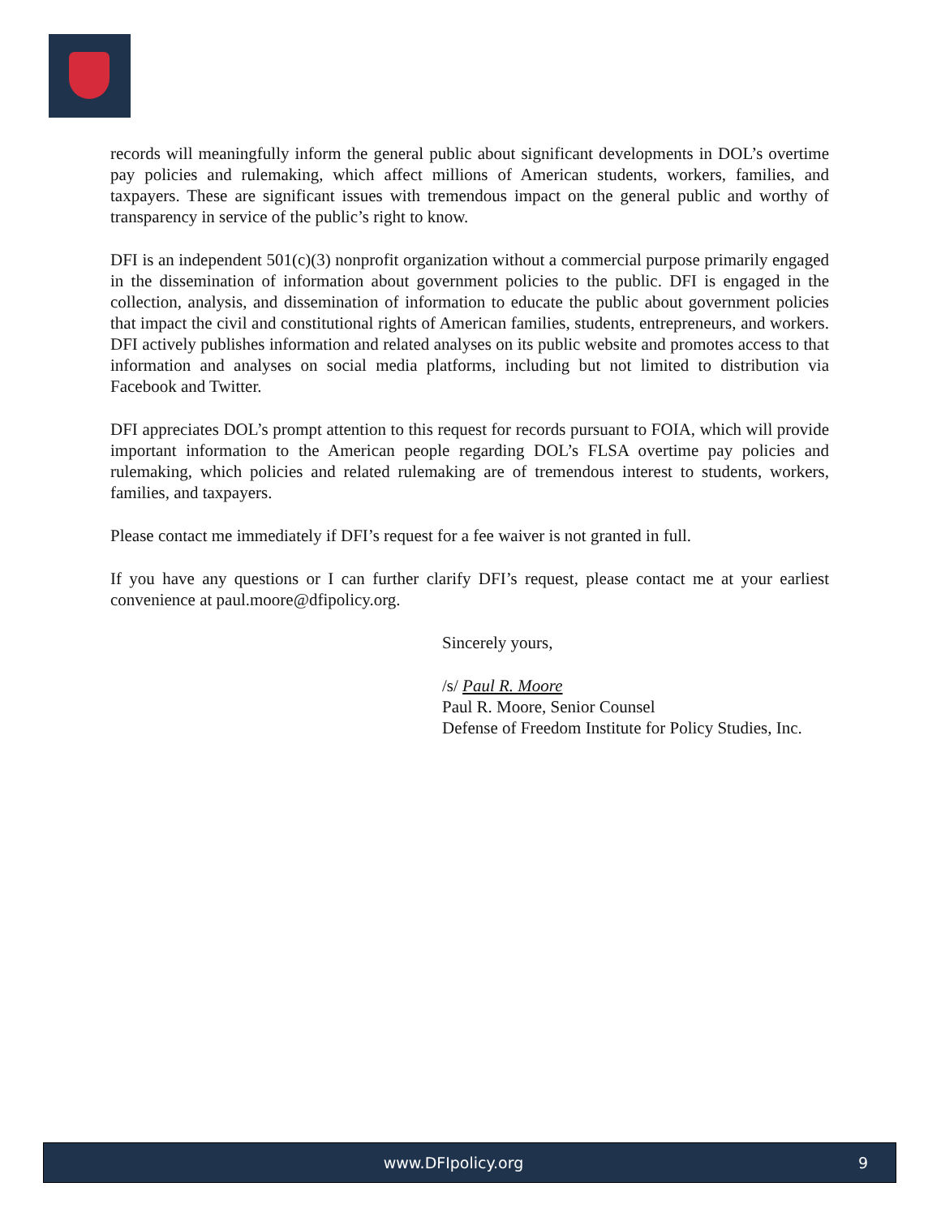records will meaningfully inform the general public about significant developments in DOL’s overtime pay policies and rulemaking, which affect millions of American students, workers, families, and taxpayers. These are significant issues with tremendous impact on the general public and worthy of transparency in service of the public’s right to know.
DFI is an independent 501(c)(3) nonprofit organization without a commercial purpose primarily engaged in the dissemination of information about government policies to the public. DFI is engaged in the collection, analysis, and dissemination of information to educate the public about government policies that impact the civil and constitutional rights of American families, students, entrepreneurs, and workers. DFI actively publishes information and related analyses on its public website and promotes access to that information and analyses on social media platforms, including but not limited to distribution via Facebook and Twitter.
DFI appreciates DOL’s prompt attention to this request for records pursuant to FOIA, which will provide important information to the American people regarding DOL’s FLSA overtime pay policies and rulemaking, which policies and related rulemaking are of tremendous interest to students, workers, families, and taxpayers.
Please contact me immediately if DFI’s request for a fee waiver is not granted in full.
If you have any questions or I can further clarify DFI’s request, please contact me at your earliest convenience at paul.moore@dfipolicy.org.
Sincerely yours,
/s/ Paul R. Moore
Paul R. Moore, Senior Counsel
Defense of Freedom Institute for Policy Studies, Inc.
www.DFIpolicy.org 9